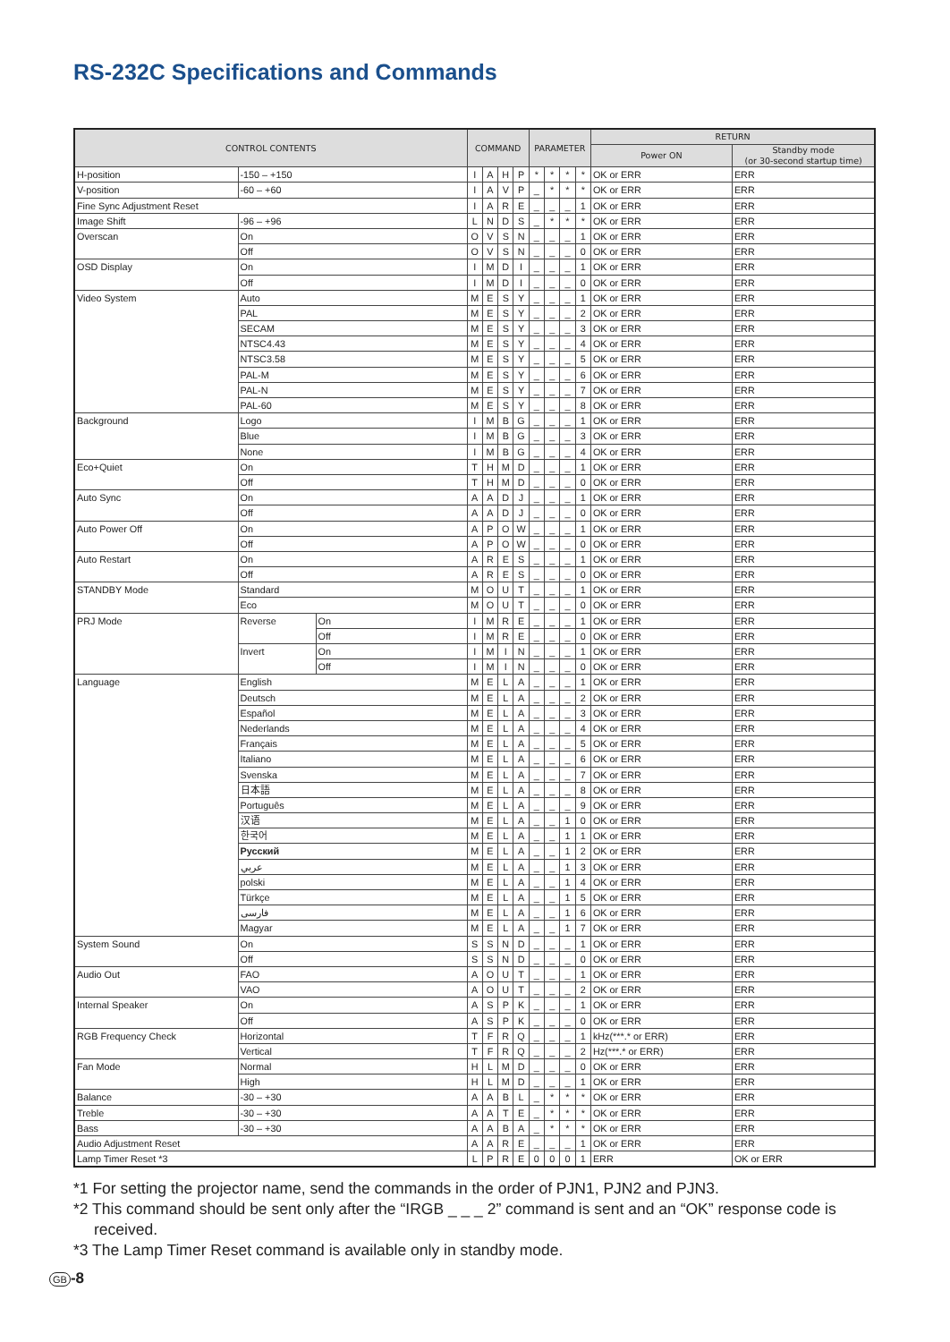RS-232C Specifications and Commands
| CONTROL CONTENTS | | | COMMAND | | | | PARAMETER | | | | RETURN | |
| --- | --- | --- | --- | --- | --- | --- | --- | --- | --- | --- | --- | --- |
| | | | | | | | | | | | Power ON | Standby mode (or 30-second startup time) |
| H-position | -150 – +150 | | I | A | H | P | * | * | * | * | OK or ERR | ERR |
| V-position | -60 – +60 | | I | A | V | P | _ | * | * | * | OK or ERR | ERR |
| Fine Sync Adjustment Reset | | | I | A | R | E | _ | _ | _ | 1 | OK or ERR | ERR |
| Image Shift | -96 – +96 | | L | N | D | S | _ | * | * | * | OK or ERR | ERR |
| Overscan | On | | O | V | S | N | _ | _ | _ | 1 | OK or ERR | ERR |
| | Off | | O | V | S | N | _ | _ | _ | 0 | OK or ERR | ERR |
| OSD Display | On | | I | M | D | I | _ | _ | _ | 1 | OK or ERR | ERR |
| | Off | | I | M | D | I | _ | _ | _ | 0 | OK or ERR | ERR |
| Video System | Auto | | M | E | S | Y | _ | _ | _ | 1 | OK or ERR | ERR |
| | PAL | | M | E | S | Y | _ | _ | _ | 2 | OK or ERR | ERR |
| | SECAM | | M | E | S | Y | _ | _ | _ | 3 | OK or ERR | ERR |
| | NTSC4.43 | | M | E | S | Y | _ | _ | _ | 4 | OK or ERR | ERR |
| | NTSC3.58 | | M | E | S | Y | _ | _ | _ | 5 | OK or ERR | ERR |
| | PAL-M | | M | E | S | Y | _ | _ | _ | 6 | OK or ERR | ERR |
| | PAL-N | | M | E | S | Y | _ | _ | _ | 7 | OK or ERR | ERR |
| | PAL-60 | | M | E | S | Y | _ | _ | _ | 8 | OK or ERR | ERR |
| Background | Logo | | I | M | B | G | _ | _ | _ | 1 | OK or ERR | ERR |
| | Blue | | I | M | B | G | _ | _ | _ | 3 | OK or ERR | ERR |
| | None | | I | M | B | G | _ | _ | _ | 4 | OK or ERR | ERR |
| Eco+Quiet | On | | T | H | M | D | _ | _ | _ | 1 | OK or ERR | ERR |
| | Off | | T | H | M | D | _ | _ | _ | 0 | OK or ERR | ERR |
| Auto Sync | On | | A | A | D | J | _ | _ | _ | 1 | OK or ERR | ERR |
| | Off | | A | A | D | J | _ | _ | _ | 0 | OK or ERR | ERR |
| Auto Power Off | On | | A | P | O | W | _ | _ | _ | 1 | OK or ERR | ERR |
| | Off | | A | P | O | W | _ | _ | _ | 0 | OK or ERR | ERR |
| Auto Restart | On | | A | R | E | S | _ | _ | _ | 1 | OK or ERR | ERR |
| | Off | | A | R | E | S | _ | _ | _ | 0 | OK or ERR | ERR |
| STANDBY Mode | Standard | | M | O | U | T | _ | _ | _ | 1 | OK or ERR | ERR |
| | Eco | | M | O | U | T | _ | _ | _ | 0 | OK or ERR | ERR |
| PRJ Mode | Reverse | On | I | M | R | E | _ | _ | _ | 1 | OK or ERR | ERR |
| | | Off | I | M | R | E | _ | _ | _ | 0 | OK or ERR | ERR |
| | Invert | On | I | M | I | N | _ | _ | _ | 1 | OK or ERR | ERR |
| | | Off | I | M | I | N | _ | _ | _ | 0 | OK or ERR | ERR |
| Language | English | | M | E | L | A | _ | _ | _ | 1 | OK or ERR | ERR |
| | Deutsch | | M | E | L | A | _ | _ | _ | 2 | OK or ERR | ERR |
| | Español | | M | E | L | A | _ | _ | _ | 3 | OK or ERR | ERR |
| | Nederlands | | M | E | L | A | _ | _ | _ | 4 | OK or ERR | ERR |
| | Français | | M | E | L | A | _ | _ | _ | 5 | OK or ERR | ERR |
| | Italiano | | M | E | L | A | _ | _ | _ | 6 | OK or ERR | ERR |
| | Svenska | | M | E | L | A | _ | _ | _ | 7 | OK or ERR | ERR |
| | 日本語 | | M | E | L | A | _ | _ | _ | 8 | OK or ERR | ERR |
| | Português | | M | E | L | A | _ | _ | _ | 9 | OK or ERR | ERR |
| | 汉语 | | M | E | L | A | _ | _ | 1 | 0 | OK or ERR | ERR |
| | 한국어 | | M | E | L | A | _ | _ | 1 | 1 | OK or ERR | ERR |
| | Русский | | M | E | L | A | _ | _ | 1 | 2 | OK or ERR | ERR |
| | عربي | | M | E | L | A | _ | _ | 1 | 3 | OK or ERR | ERR |
| | polski | | M | E | L | A | _ | _ | 1 | 4 | OK or ERR | ERR |
| | Türkçe | | M | E | L | A | _ | _ | 1 | 5 | OK or ERR | ERR |
| | فارسی | | M | E | L | A | _ | _ | 1 | 6 | OK or ERR | ERR |
| | Magyar | | M | E | L | A | _ | _ | 1 | 7 | OK or ERR | ERR |
| System Sound | On | | S | S | N | D | _ | _ | _ | 1 | OK or ERR | ERR |
| | Off | | S | S | N | D | _ | _ | _ | 0 | OK or ERR | ERR |
| Audio Out | FAO | | A | O | U | T | _ | _ | _ | 1 | OK or ERR | ERR |
| | VAO | | A | O | U | T | _ | _ | _ | 2 | OK or ERR | ERR |
| Internal Speaker | On | | A | S | P | K | _ | _ | _ | 1 | OK or ERR | ERR |
| | Off | | A | S | P | K | _ | _ | _ | 0 | OK or ERR | ERR |
| RGB Frequency Check | Horizontal | | T | F | R | Q | _ | _ | _ | 1 | kHz(***.* or ERR) | ERR |
| | Vertical | | T | F | R | Q | _ | _ | _ | 2 | Hz(***.* or ERR) | ERR |
| Fan Mode | Normal | | H | L | M | D | _ | _ | _ | 0 | OK or ERR | ERR |
| | High | | H | L | M | D | _ | _ | _ | 1 | OK or ERR | ERR |
| Balance | -30 – +30 | | A | A | B | L | _ | * | * | * | OK or ERR | ERR |
| Treble | -30 – +30 | | A | A | T | E | _ | * | * | * | OK or ERR | ERR |
| Bass | -30 – +30 | | A | A | B | A | _ | * | * | * | OK or ERR | ERR |
| Audio Adjustment Reset | | | A | A | R | E | _ | _ | _ | 1 | OK or ERR | ERR |
| Lamp Timer Reset *3 | | | L | P | R | E | 0 | 0 | 0 | 1 | ERR | OK or ERR |
*1 For setting the projector name, send the commands in the order of PJN1, PJN2 and PJN3.
*2 This command should be sent only after the “IRGB _ _ _ 2” command is sent and an “OK” response code is received.
*3 The Lamp Timer Reset command is available only in standby mode.
GB -8